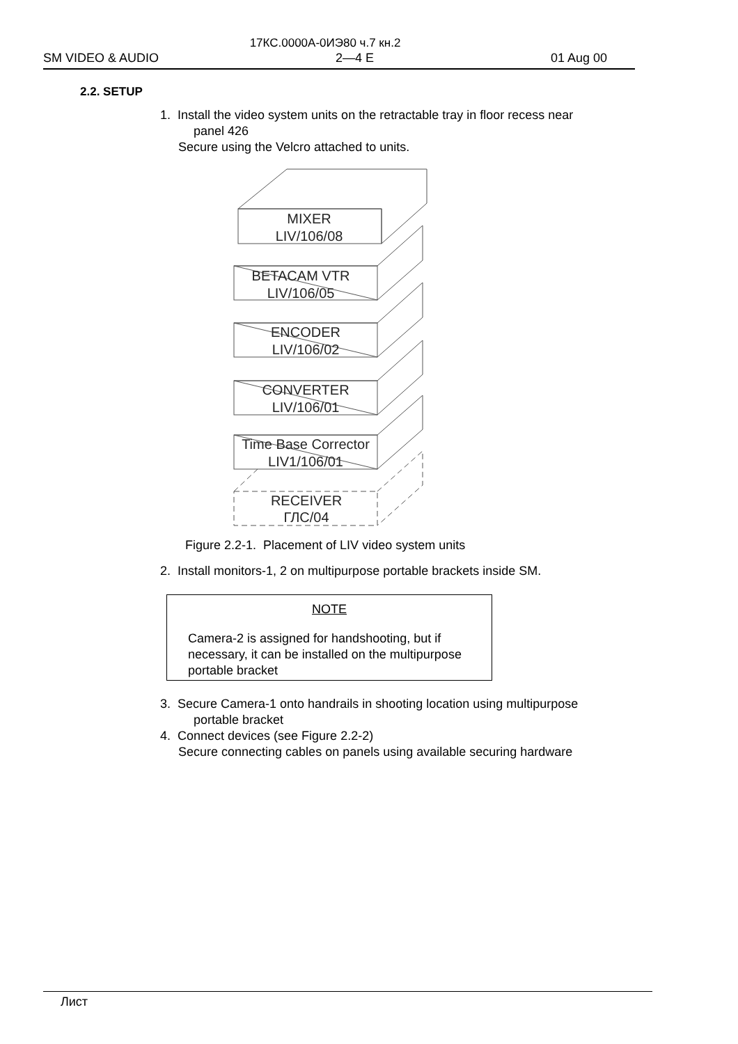17КС.0000А-0ИЭ80 ч.7 кн.2
SM VIDEO & AUDIO 2—4 E 01 Aug 00
2.2. SETUP
1. Install the video system units on the retractable tray in floor recess near
panel 426
Secure using the Velcro attached to units.
MIXER
LIV/106/08
BETACAM VTR
LIV/106/05
ENCODER
LIV/106/02
CONVERTER
LIV/106/01
Time Base Corrector
LIV1/106/01
RECEIVER
ГЛС/04
Figure 2.2-1. Placement of LIV video system units
2. Install monitors-1, 2 on multipurpose portable brackets inside SM.
NOTE
Camera-2 is assigned for handshooting, but if
necessary, it can be installed on the multipurpose
portable bracket
3. Secure Camera-1 onto handrails in shooting location using multipurpose
portable bracket
4. Connect devices (see Figure 2.2-2)
Secure connecting cables on panels using available securing hardware
Лист